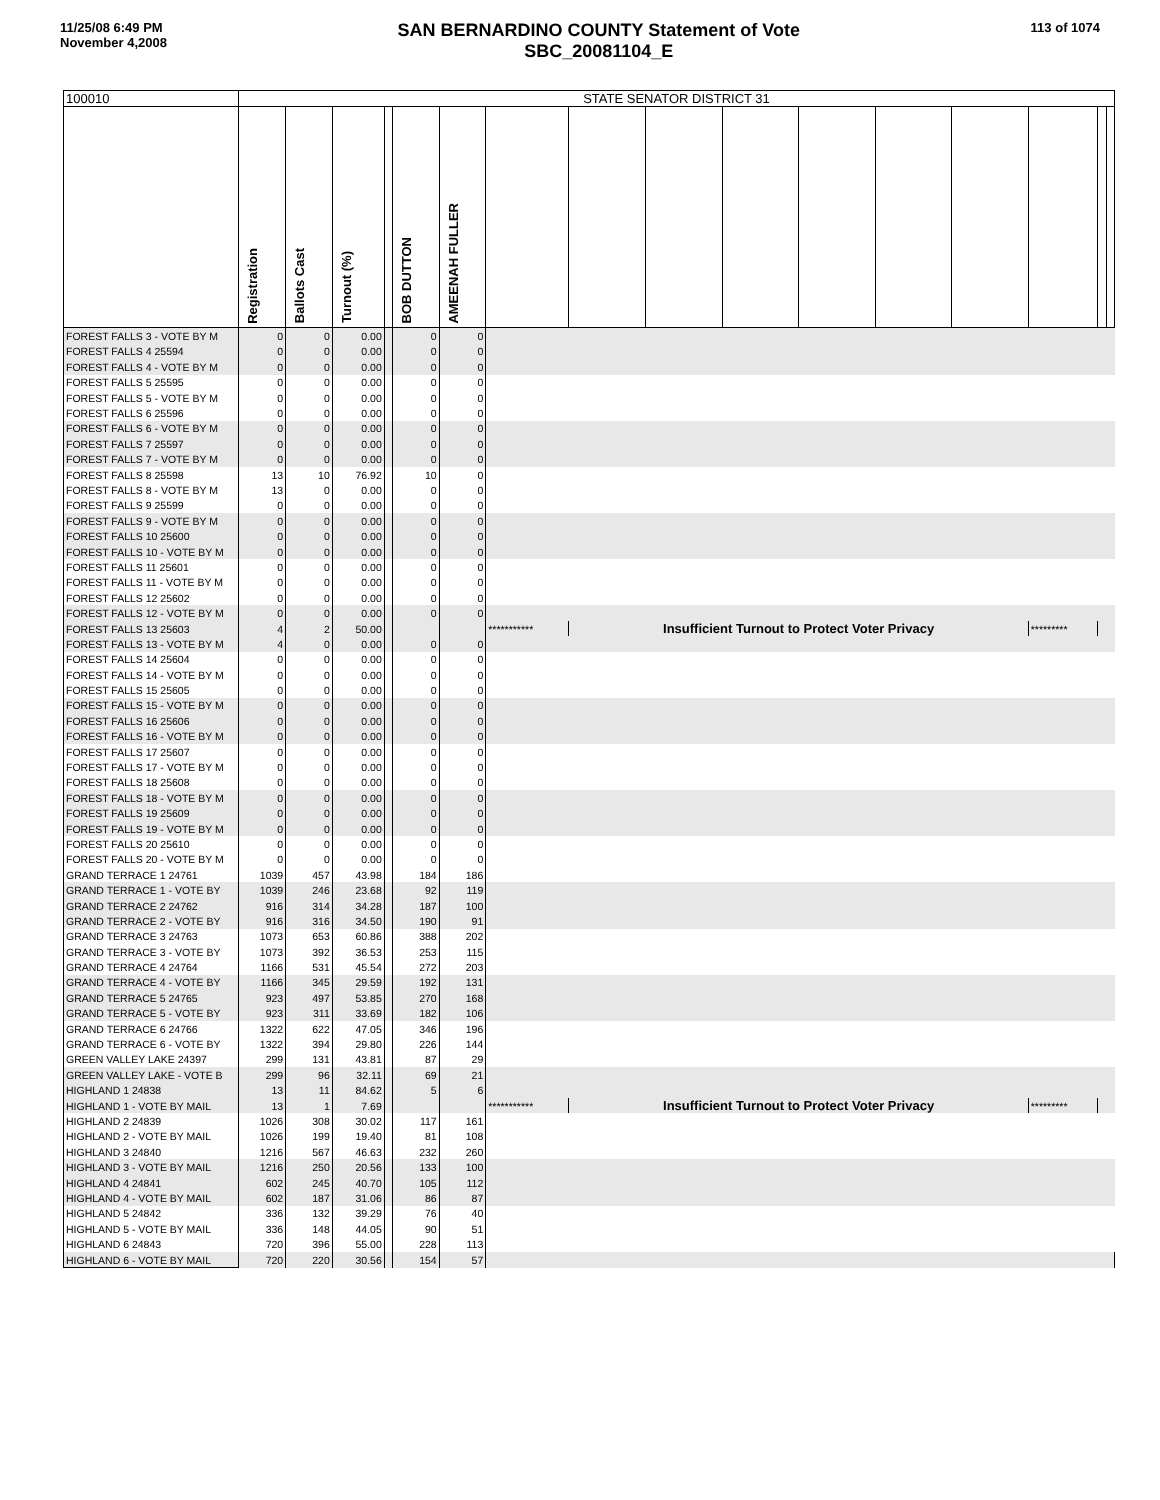11/25/08 6:49 PM
November 4,2008
SAN BERNARDINO COUNTY Statement of Vote
SBC_20081104_E
113 of 1074
| 100010 | STATE SENATOR DISTRICT 31 | | | | | | | | | | | | | | | |
| | Registration | Ballots Cast | Turnout (%) | | BOB DUTTON | AMEENAH FULLER | | | | | | | | | | |
| FOREST FALLS 3 - VOTE BY M | 0 | 0 | 0.00 | | 0 | 0 | | | | | | | | | | |
| FOREST FALLS 4 25594 | 0 | 0 | 0.00 | | 0 | 0 | | | | | | | | | | |
| FOREST FALLS 4 - VOTE BY M | 0 | 0 | 0.00 | | 0 | 0 | | | | | | | | | | |
| FOREST FALLS 5 25595 | 0 | 0 | 0.00 | | 0 | 0 | | | | | | | | | | |
| FOREST FALLS 5 - VOTE BY M | 0 | 0 | 0.00 | | 0 | 0 | | | | | | | | | | |
| FOREST FALLS 6 25596 | 0 | 0 | 0.00 | | 0 | 0 | | | | | | | | | | |
| FOREST FALLS 6 - VOTE BY M | 0 | 0 | 0.00 | | 0 | 0 | | | | | | | | | | |
| FOREST FALLS 7 25597 | 0 | 0 | 0.00 | | 0 | 0 | | | | | | | | | | |
| FOREST FALLS 7 - VOTE BY M | 0 | 0 | 0.00 | | 0 | 0 | | | | | | | | | | |
| FOREST FALLS 8 25598 | 13 | 10 | 76.92 | | 10 | 0 | | | | | | | | | | |
| FOREST FALLS 8 - VOTE BY M | 13 | 0 | 0.00 | | 0 | 0 | | | | | | | | | | |
| FOREST FALLS 9 25599 | 0 | 0 | 0.00 | | 0 | 0 | | | | | | | | | | |
| FOREST FALLS 9 - VOTE BY M | 0 | 0 | 0.00 | | 0 | 0 | | | | | | | | | | |
| FOREST FALLS 10 25600 | 0 | 0 | 0.00 | | 0 | 0 | | | | | | | | | | |
| FOREST FALLS 10 - VOTE BY M | 0 | 0 | 0.00 | | 0 | 0 | | | | | | | | | | |
| FOREST FALLS 11 25601 | 0 | 0 | 0.00 | | 0 | 0 | | | | | | | | | | |
| FOREST FALLS 11 - VOTE BY M | 0 | 0 | 0.00 | | 0 | 0 | | | | | | | | | | |
| FOREST FALLS 12 25602 | 0 | 0 | 0.00 | | 0 | 0 | | | | | | | | | | |
| FOREST FALLS 12 - VOTE BY M | 0 | 0 | 0.00 | | 0 | 0 | | | | | | | | | | |
| FOREST FALLS 13 25603 | 4 | 2 | 50.00 | | | | *********** | Insufficient Turnout to Protect Voter Privacy | | | | | | ********* | | |
| FOREST FALLS 13 - VOTE BY M | 4 | 0 | 0.00 | | 0 | 0 | | | | | | | | | | |
| FOREST FALLS 14 25604 | 0 | 0 | 0.00 | | 0 | 0 | | | | | | | | | | |
| FOREST FALLS 14 - VOTE BY M | 0 | 0 | 0.00 | | 0 | 0 | | | | | | | | | | |
| FOREST FALLS 15 25605 | 0 | 0 | 0.00 | | 0 | 0 | | | | | | | | | | |
| FOREST FALLS 15 - VOTE BY M | 0 | 0 | 0.00 | | 0 | 0 | | | | | | | | | | |
| FOREST FALLS 16 25606 | 0 | 0 | 0.00 | | 0 | 0 | | | | | | | | | | |
| FOREST FALLS 16 - VOTE BY M | 0 | 0 | 0.00 | | 0 | 0 | | | | | | | | | | |
| FOREST FALLS 17 25607 | 0 | 0 | 0.00 | | 0 | 0 | | | | | | | | | | |
| FOREST FALLS 17 - VOTE BY M | 0 | 0 | 0.00 | | 0 | 0 | | | | | | | | | | |
| FOREST FALLS 18 25608 | 0 | 0 | 0.00 | | 0 | 0 | | | | | | | | | | |
| FOREST FALLS 18 - VOTE BY M | 0 | 0 | 0.00 | | 0 | 0 | | | | | | | | | | |
| FOREST FALLS 19 25609 | 0 | 0 | 0.00 | | 0 | 0 | | | | | | | | | | |
| FOREST FALLS 19 - VOTE BY M | 0 | 0 | 0.00 | | 0 | 0 | | | | | | | | | | |
| FOREST FALLS 20 25610 | 0 | 0 | 0.00 | | 0 | 0 | | | | | | | | | | |
| FOREST FALLS 20 - VOTE BY M | 0 | 0 | 0.00 | | 0 | 0 | | | | | | | | | | |
| GRAND TERRACE 1 24761 | 1039 | 457 | 43.98 | | 184 | 186 | | | | | | | | | | |
| GRAND TERRACE 1 - VOTE BY | 1039 | 246 | 23.68 | | 92 | 119 | | | | | | | | | | |
| GRAND TERRACE 2 24762 | 916 | 314 | 34.28 | | 187 | 100 | | | | | | | | | | |
| GRAND TERRACE 2 - VOTE BY | 916 | 316 | 34.50 | | 190 | 91 | | | | | | | | | | |
| GRAND TERRACE 3 24763 | 1073 | 653 | 60.86 | | 388 | 202 | | | | | | | | | | |
| GRAND TERRACE 3 - VOTE BY | 1073 | 392 | 36.53 | | 253 | 115 | | | | | | | | | | |
| GRAND TERRACE 4 24764 | 1166 | 531 | 45.54 | | 272 | 203 | | | | | | | | | | |
| GRAND TERRACE 4 - VOTE BY | 1166 | 345 | 29.59 | | 192 | 131 | | | | | | | | | | |
| GRAND TERRACE 5 24765 | 923 | 497 | 53.85 | | 270 | 168 | | | | | | | | | | |
| GRAND TERRACE 5 - VOTE BY | 923 | 311 | 33.69 | | 182 | 106 | | | | | | | | | | |
| GRAND TERRACE 6 24766 | 1322 | 622 | 47.05 | | 346 | 196 | | | | | | | | | | |
| GRAND TERRACE 6 - VOTE BY | 1322 | 394 | 29.80 | | 226 | 144 | | | | | | | | | | |
| GREEN VALLEY LAKE 24397 | 299 | 131 | 43.81 | | 87 | 29 | | | | | | | | | | |
| GREEN VALLEY LAKE - VOTE B | 299 | 96 | 32.11 | | 69 | 21 | | | | | | | | | | |
| HIGHLAND 1 24838 | 13 | 11 | 84.62 | | 5 | 6 | | | | | | | | | | |
| HIGHLAND 1 - VOTE BY MAIL | 13 | 1 | 7.69 | | | | *********** | Insufficient Turnout to Protect Voter Privacy | | | | | | ********* | | |
| HIGHLAND 2 24839 | 1026 | 308 | 30.02 | | 117 | 161 | | | | | | | | | | |
| HIGHLAND 2 - VOTE BY MAIL | 1026 | 199 | 19.40 | | 81 | 108 | | | | | | | | | | |
| HIGHLAND 3 24840 | 1216 | 567 | 46.63 | | 232 | 260 | | | | | | | | | | |
| HIGHLAND 3 - VOTE BY MAIL | 1216 | 250 | 20.56 | | 133 | 100 | | | | | | | | | | |
| HIGHLAND 4 24841 | 602 | 245 | 40.70 | | 105 | 112 | | | | | | | | | | |
| HIGHLAND 4 - VOTE BY MAIL | 602 | 187 | 31.06 | | 86 | 87 | | | | | | | | | | |
| HIGHLAND 5 24842 | 336 | 132 | 39.29 | | 76 | 40 | | | | | | | | | | |
| HIGHLAND 5 - VOTE BY MAIL | 336 | 148 | 44.05 | | 90 | 51 | | | | | | | | | | |
| HIGHLAND 6 24843 | 720 | 396 | 55.00 | | 228 | 113 | | | | | | | | | | |
| HIGHLAND 6 - VOTE BY MAIL | 720 | 220 | 30.56 | | 154 | 57 | | | | | | | | | | |